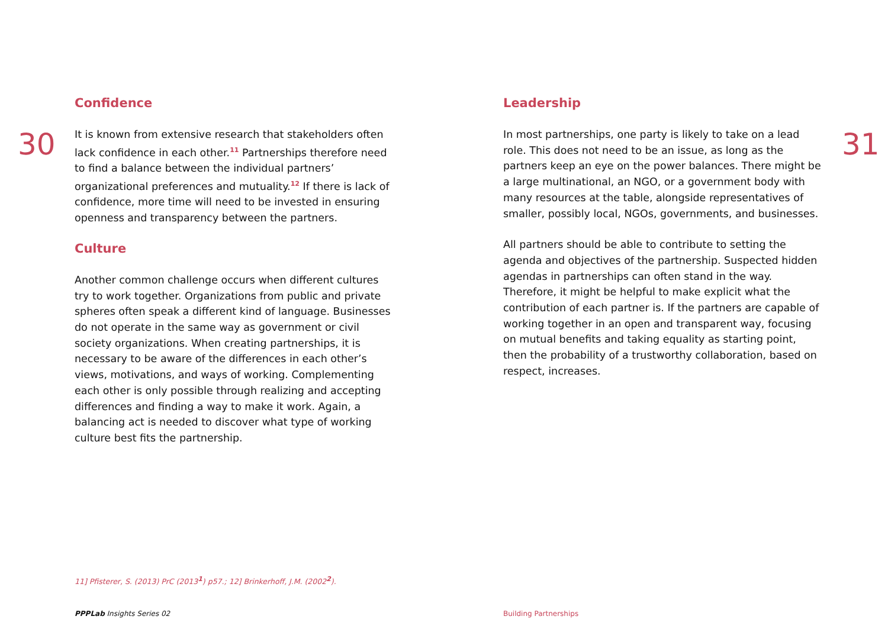30
Confidence
It is known from extensive research that stakeholders often lack confidence in each other.<sup>11</sup> Partnerships therefore need to find a balance between the individual partners’ organizational preferences and mutuality.<sup>12</sup> If there is lack of confidence, more time will need to be invested in ensuring openness and transparency between the partners.
Culture
Another common challenge occurs when different cultures try to work together. Organizations from public and private spheres often speak a different kind of language. Businesses do not operate in the same way as government or civil society organizations. When creating partnerships, it is necessary to be aware of the differences in each other’s views, motivations, and ways of working. Complementing each other is only possible through realizing and accepting differences and finding a way to make it work. Again, a balancing act is needed to discover what type of working culture best fits the partnership.
11] Pfisterer, S. (2013) PrC (2013<sup>1</sup>) p57.; 12] Brinkerhoff, J.M. (2002<sup>2</sup>).
PPPLab Insights Series 02
Leadership
In most partnerships, one party is likely to take on a lead role. This does not need to be an issue, as long as the partners keep an eye on the power balances. There might be a large multinational, an NGO, or a government body with many resources at the table, alongside representatives of smaller, possibly local, NGOs, governments, and businesses.
All partners should be able to contribute to setting the agenda and objectives of the partnership. Suspected hidden agendas in partnerships can often stand in the way. Therefore, it might be helpful to make explicit what the contribution of each partner is. If the partners are capable of working together in an open and transparent way, focusing on mutual benefits and taking equality as starting point, then the probability of a trustworthy collaboration, based on respect, increases.
31
Building Partnerships